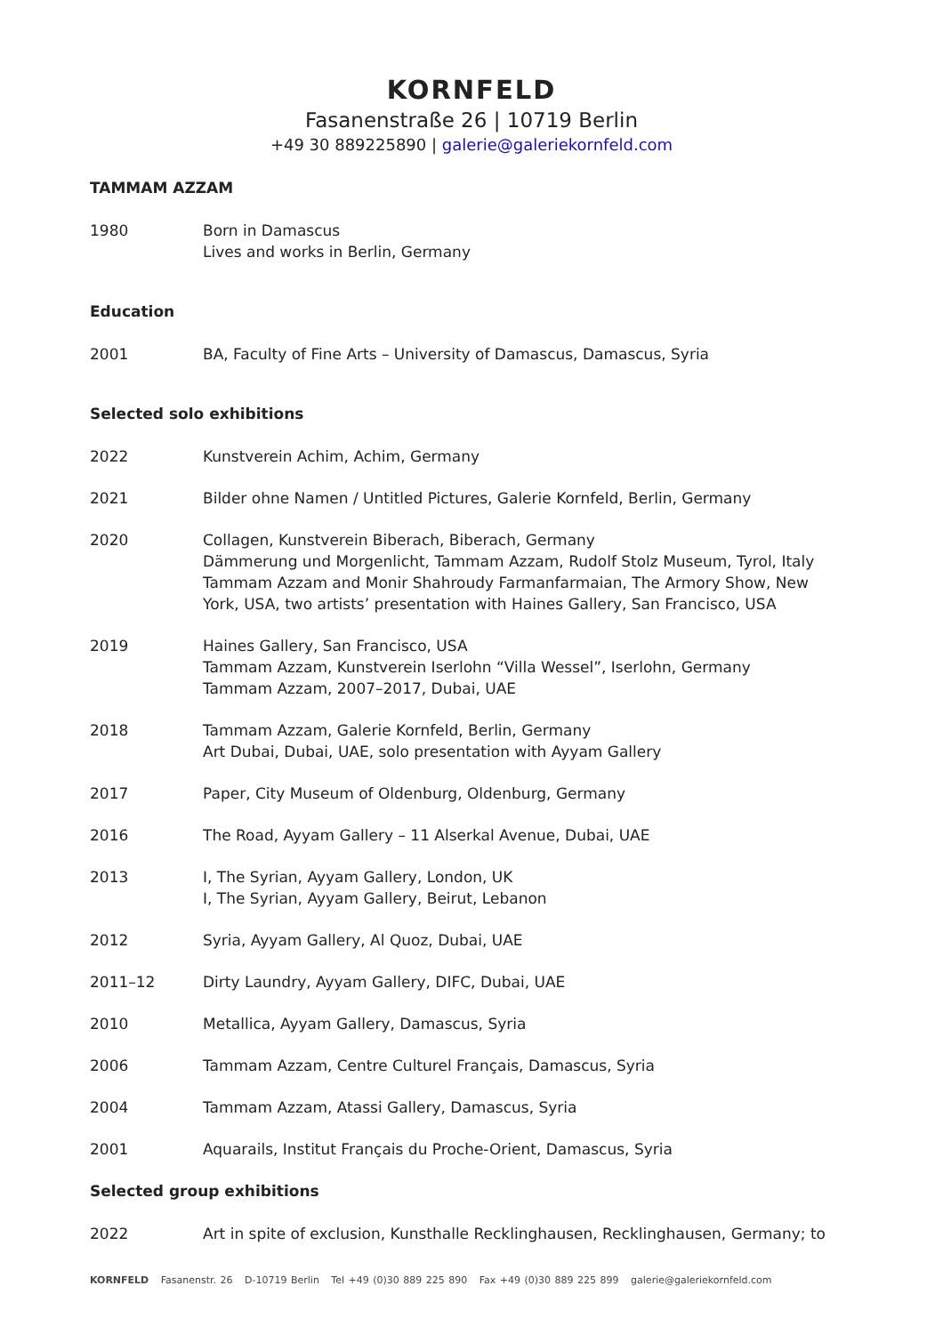KORNFELD
Fasanenstraße 26 | 10719 Berlin
+49 30 889225890 | galerie@galeriekornfeld.com
TAMMAM AZZAM
1980 Born in Damascus
Lives and works in Berlin, Germany
Education
2001 BA, Faculty of Fine Arts – University of Damascus, Damascus, Syria
Selected solo exhibitions
2022 Kunstverein Achim, Achim, Germany
2021 Bilder ohne Namen / Untitled Pictures, Galerie Kornfeld, Berlin, Germany
2020 Collagen, Kunstverein Biberach, Biberach, Germany
Dämmerung und Morgenlicht, Tammam Azzam, Rudolf Stolz Museum, Tyrol, Italy
Tammam Azzam and Monir Shahroudy Farmanfarmaian, The Armory Show, New York, USA, two artists’ presentation with Haines Gallery, San Francisco, USA
2019 Haines Gallery, San Francisco, USA
Tammam Azzam, Kunstverein Iserlohn “Villa Wessel”, Iserlohn, Germany
Tammam Azzam, 2007–2017, Dubai, UAE
2018 Tammam Azzam, Galerie Kornfeld, Berlin, Germany
Art Dubai, Dubai, UAE, solo presentation with Ayyam Gallery
2017 Paper, City Museum of Oldenburg, Oldenburg, Germany
2016 The Road, Ayyam Gallery – 11 Alserkal Avenue, Dubai, UAE
2013 I, The Syrian, Ayyam Gallery, London, UK
I, The Syrian, Ayyam Gallery, Beirut, Lebanon
2012 Syria, Ayyam Gallery, Al Quoz, Dubai, UAE
2011–12 Dirty Laundry, Ayyam Gallery, DIFC, Dubai, UAE
2010 Metallica, Ayyam Gallery, Damascus, Syria
2006 Tammam Azzam, Centre Culturel Français, Damascus, Syria
2004 Tammam Azzam, Atassi Gallery, Damascus, Syria
2001 Aquarails, Institut Français du Proche-Orient, Damascus, Syria
Selected group exhibitions
2022 Art in spite of exclusion, Kunsthalle Recklinghausen, Recklinghausen, Germany; to
KORNFELD Fasanenstr. 26 D-10719 Berlin Tel +49 (0)30 889 225 890 Fax +49 (0)30 889 225 899 galerie@galeriekornfeld.com